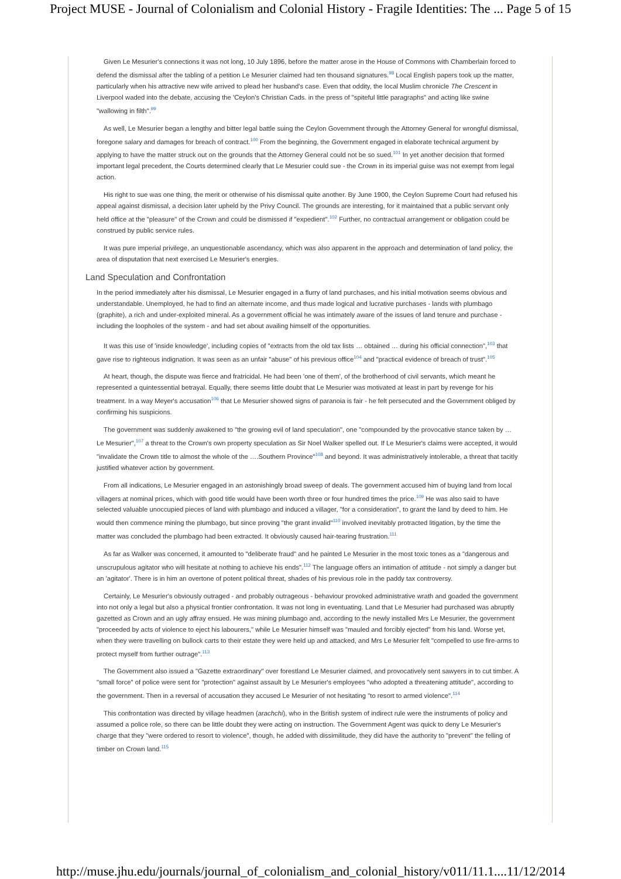Project MUSE - Journal of Colonialism and Colonial History - Fragile Identities: The ... Page 5 of 15
Given Le Mesurier's connections it was not long, 10 July 1896, before the matter arose in the House of Commons with Chamberlain forced to defend the dismissal after the tabling of a petition Le Mesurier claimed had ten thousand signatures.<sup>98</sup> Local English papers took up the matter, particularly when his attractive new wife arrived to plead her husband's case. Even that oddity, the local Muslim chronicle The Crescent in Liverpool waded into the debate, accusing the 'Ceylon's Christian Cads. in the press of "spiteful little paragraphs" and acting like swine "wallowing in filth".<sup>99</sup>
As well, Le Mesurier began a lengthy and bitter legal battle suing the Ceylon Government through the Attorney General for wrongful dismissal, foregone salary and damages for breach of contract.<sup>100</sup> From the beginning, the Government engaged in elaborate technical argument by applying to have the matter struck out on the grounds that the Attorney General could not be so sued.<sup>101</sup> In yet another decision that formed important legal precedent, the Courts determined clearly that Le Mesurier could sue - the Crown in its imperial guise was not exempt from legal action.
His right to sue was one thing, the merit or otherwise of his dismissal quite another. By June 1900, the Ceylon Supreme Court had refused his appeal against dismissal, a decision later upheld by the Privy Council. The grounds are interesting, for it maintained that a public servant only held office at the "pleasure" of the Crown and could be dismissed if "expedient".<sup>102</sup> Further, no contractual arrangement or obligation could be construed by public service rules.
It was pure imperial privilege, an unquestionable ascendancy, which was also apparent in the approach and determination of land policy, the area of disputation that next exercised Le Mesurier's energies.
Land Speculation and Confrontation
In the period immediately after his dismissal, Le Mesurier engaged in a flurry of land purchases, and his initial motivation seems obvious and understandable. Unemployed, he had to find an alternate income, and thus made logical and lucrative purchases - lands with plumbago (graphite), a rich and under-exploited mineral. As a government official he was intimately aware of the issues of land tenure and purchase - including the loopholes of the system - and had set about availing himself of the opportunities.
It was this use of 'inside knowledge', including copies of "extracts from the old tax lists … obtained … during his official connection",<sup>103</sup> that gave rise to righteous indignation. It was seen as an unfair "abuse" of his previous office<sup>104</sup> and "practical evidence of breach of trust".<sup>105</sup>
At heart, though, the dispute was fierce and fratricidal. He had been 'one of them', of the brotherhood of civil servants, which meant he represented a quintessential betrayal. Equally, there seems little doubt that Le Mesurier was motivated at least in part by revenge for his treatment. In a way Meyer's accusation<sup>106</sup> that Le Mesurier showed signs of paranoia is fair - he felt persecuted and the Government obliged by confirming his suspicions.
The government was suddenly awakened to "the growing evil of land speculation", one "compounded by the provocative stance taken by … Le Mesurier",<sup>107</sup> a threat to the Crown's own property speculation as Sir Noel Walker spelled out. If Le Mesurier's claims were accepted, it would "invalidate the Crown title to almost the whole of the ….Southern Province"<sup>108</sup> and beyond. It was administratively intolerable, a threat that tacitly justified whatever action by government.
From all indications, Le Mesurier engaged in an astonishingly broad sweep of deals. The government accused him of buying land from local villagers at nominal prices, which with good title would have been worth three or four hundred times the price.<sup>109</sup> He was also said to have selected valuable unoccupied pieces of land with plumbago and induced a villager, "for a consideration", to grant the land by deed to him. He would then commence mining the plumbago, but since proving "the grant invalid"<sup>110</sup> involved inevitably protracted litigation, by the time the matter was concluded the plumbago had been extracted. It obviously caused hair-tearing frustration.<sup>111</sup>
As far as Walker was concerned, it amounted to "deliberate fraud" and he painted Le Mesurier in the most toxic tones as a "dangerous and unscrupulous agitator who will hesitate at nothing to achieve his ends".<sup>112</sup> The language offers an intimation of attitude - not simply a danger but an 'agitator'. There is in him an overtone of potent political threat, shades of his previous role in the paddy tax controversy.
Certainly, Le Mesurier's obviously outraged - and probably outrageous - behaviour provoked administrative wrath and goaded the government into not only a legal but also a physical frontier confrontation. It was not long in eventuating. Land that Le Mesurier had purchased was abruptly gazetted as Crown and an ugly affray ensued. He was mining plumbago and, according to the newly installed Mrs Le Mesurier, the government "proceeded by acts of violence to eject his labourers," while Le Mesurier himself was "mauled and forcibly ejected" from his land. Worse yet, when they were travelling on bullock carts to their estate they were held up and attacked, and Mrs Le Mesurier felt "compelled to use fire-arms to protect myself from further outrage".<sup>113</sup>
The Government also issued a "Gazette extraordinary" over forestland Le Mesurier claimed, and provocatively sent sawyers in to cut timber. A "small force" of police were sent for "protection" against assault by Le Mesurier's employees "who adopted a threatening attitude", according to the government. Then in a reversal of accusation they accused Le Mesurier of not hesitating "to resort to armed violence".<sup>114</sup>
This confrontation was directed by village headmen (arachchi), who in the British system of indirect rule were the instruments of policy and assumed a police role, so there can be little doubt they were acting on instruction. The Government Agent was quick to deny Le Mesurier's charge that they "were ordered to resort to violence", though, he added with dissimilitude, they did have the authority to "prevent" the felling of timber on Crown land.<sup>115</sup>
http://muse.jhu.edu/journals/journal_of_colonialism_and_colonial_history/v011/11.1.... 11/12/2014